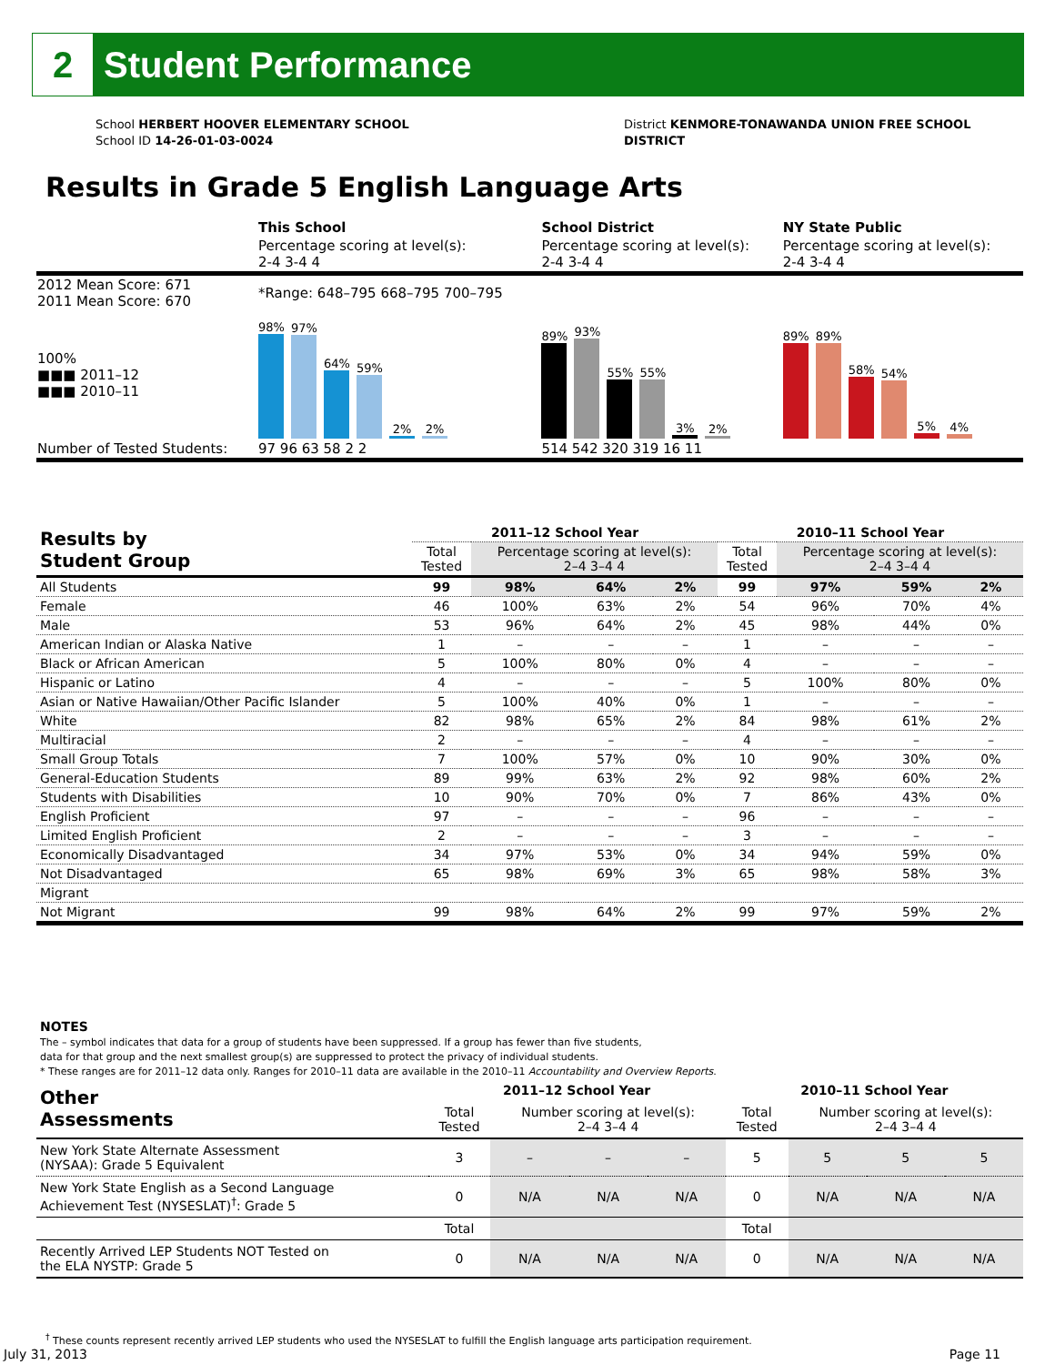2
Student Performance
School HERBERT HOOVER ELEMENTARY SCHOOL
School ID 14-26-01-03-0024
District KENMORE-TONAWANDA UNION FREE SCHOOL
DISTRICT
Results in Grade 5 English Language Arts
| | This School | School District | NY State Public |
| | Percentage scoring at level(s): 2-4 3-4 4 | Percentage scoring at level(s): 2-4 3-4 4 | Percentage scoring at level(s): 2-4 3-4 4 |
| 2012 Mean Score: 671 2011 Mean Score: 670 | *Range: 648–795 668–795 700–795 | | |
| 100% ■■■ 2011–12 ■■■ 2010–11 | 98% 97% 64% 59% 2% 2% | 89% 93% 55% 55% 3% 2% | 89% 89% 58% 54% 5% 4% |
| Number of Tested Students: | 97 96 63 58 2 2 | 514 542 320 319 16 11 | |
| Results by Student Group | 2011–12 School Year | | | | 2010–11 School Year | | | |
| --- | --- | --- | --- | --- | --- | --- | --- | --- |
| | Total Tested | Percentage scoring at level(s): 2–4 3–4 4 | | | Total Tested | Percentage scoring at level(s): 2–4 3–4 4 | | |
| All Students | 99 | 98% | 64% | 2% | 99 | 97% | 59% | 2% |
| Female | 46 | 100% | 63% | 2% | 54 | 96% | 70% | 4% |
| Male | 53 | 96% | 64% | 2% | 45 | 98% | 44% | 0% |
| American Indian or Alaska Native | 1 | – | – | – | 1 | – | – | – |
| Black or African American | 5 | 100% | 80% | 0% | 4 | – | – | – |
| Hispanic or Latino | 4 | – | – | – | 5 | 100% | 80% | 0% |
| Asian or Native Hawaiian/Other Pacific Islander | 5 | 100% | 40% | 0% | 1 | – | – | – |
| White | 82 | 98% | 65% | 2% | 84 | 98% | 61% | 2% |
| Multiracial | 2 | – | – | – | 4 | – | – | – |
| Small Group Totals | 7 | 100% | 57% | 0% | 10 | 90% | 30% | 0% |
| General-Education Students | 89 | 99% | 63% | 2% | 92 | 98% | 60% | 2% |
| Students with Disabilities | 10 | 90% | 70% | 0% | 7 | 86% | 43% | 0% |
| English Proficient | 97 | – | – | – | 96 | – | – | – |
| Limited English Proficient | 2 | – | – | – | 3 | – | – | – |
| Economically Disadvantaged | 34 | 97% | 53% | 0% | 34 | 94% | 59% | 0% |
| Not Disadvantaged | 65 | 98% | 69% | 3% | 65 | 98% | 58% | 3% |
| Migrant | | | | | | | | |
| Not Migrant | 99 | 98% | 64% | 2% | 99 | 97% | 59% | 2% |
NOTES
The – symbol indicates that data for a group of students have been suppressed. If a group has fewer than five students,
data for that group and the next smallest group(s) are suppressed to protect the privacy of individual students.
* These ranges are for 2011–12 data only. Ranges for 2010–11 data are available in the 2010–11 Accountability and Overview Reports.
| Other Assessments | 2011–12 School Year | | | | 2010–11 School Year | | | |
| --- | --- | --- | --- | --- | --- | --- | --- | --- |
| | Total Tested | Number scoring at level(s): 2–4 3–4 4 | | | Total Tested | Number scoring at level(s): 2–4 3–4 4 | | |
| New York State Alternate Assessment (NYSAA): Grade 5 Equivalent | 3 | – | – | – | 5 | 5 | 5 | 5 |
| New York State English as a Second Language Achievement Test (NYSESLAT)<sup>†</sup>: Grade 5 | 0 | N/A | N/A | N/A | 0 | N/A | N/A | N/A |
| | Total | | | | Total | | | |
| Recently Arrived LEP Students NOT Tested on the ELA NYSTP: Grade 5 | 0 | N/A | N/A | N/A | 0 | N/A | N/A | N/A |
<sup>†</sup> These counts represent recently arrived LEP students who used the NYSESLAT to fulfill the English language arts participation requirement.
July 31, 2013 Page 11